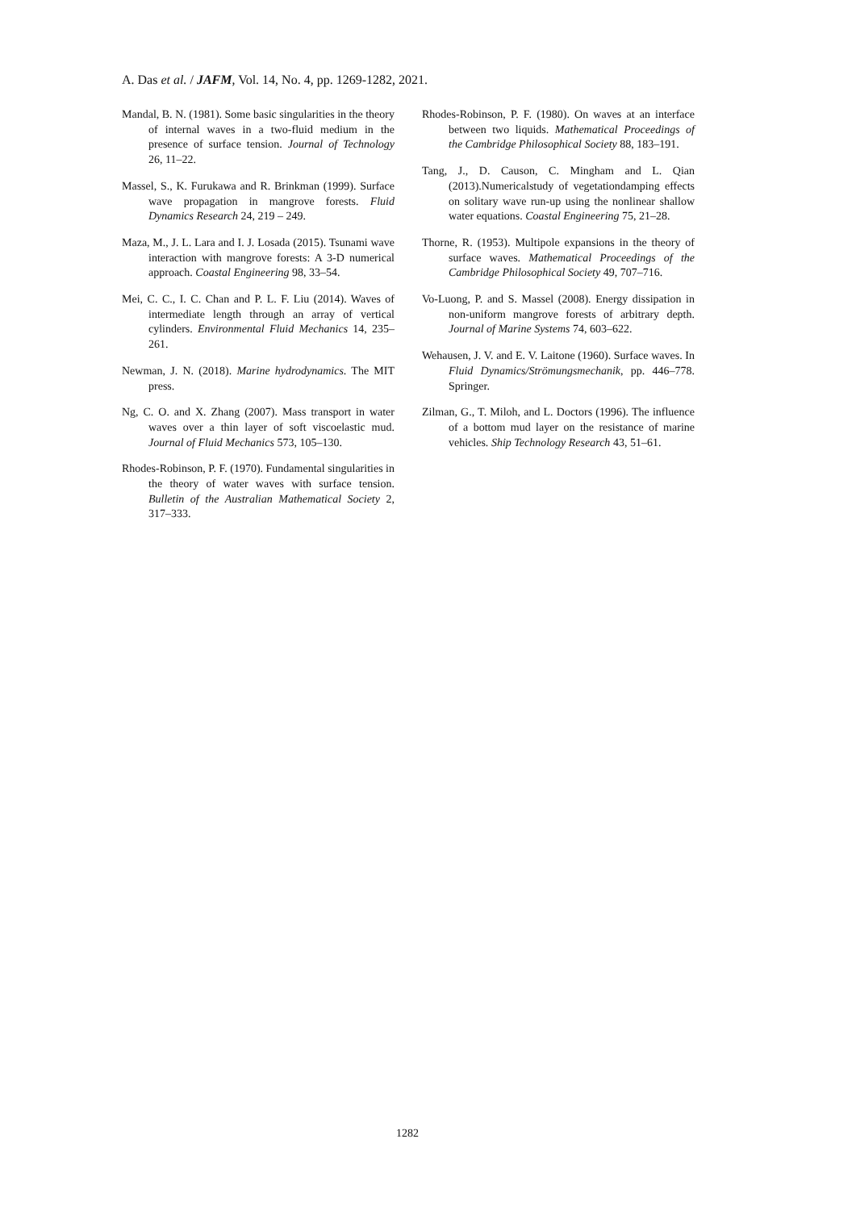A. Das et al. / JAFM, Vol. 14, No. 4, pp. 1269-1282, 2021.
Mandal, B. N. (1981). Some basic singularities in the theory of internal waves in a two-fluid medium in the presence of surface tension. Journal of Technology 26, 11–22.
Massel, S., K. Furukawa and R. Brinkman (1999). Surface wave propagation in mangrove forests. Fluid Dynamics Research 24, 219 – 249.
Maza, M., J. L. Lara and I. J. Losada (2015). Tsunami wave interaction with mangrove forests: A 3-D numerical approach. Coastal Engineering 98, 33–54.
Mei, C. C., I. C. Chan and P. L. F. Liu (2014). Waves of intermediate length through an array of vertical cylinders. Environmental Fluid Mechanics 14, 235–261.
Newman, J. N. (2018). Marine hydrodynamics. The MIT press.
Ng, C. O. and X. Zhang (2007). Mass transport in water waves over a thin layer of soft viscoelastic mud. Journal of Fluid Mechanics 573, 105–130.
Rhodes-Robinson, P. F. (1970). Fundamental singularities in the theory of water waves with surface tension. Bulletin of the Australian Mathematical Society 2, 317–333.
Rhodes-Robinson, P. F. (1980). On waves at an interface between two liquids. Mathematical Proceedings of the Cambridge Philosophical Society 88, 183–191.
Tang, J., D. Causon, C. Mingham and L. Qian (2013).Numericalstudy of vegetationdamping effects on solitary wave run-up using the nonlinear shallow water equations. Coastal Engineering 75, 21–28.
Thorne, R. (1953). Multipole expansions in the theory of surface waves. Mathematical Proceedings of the Cambridge Philosophical Society 49, 707–716.
Vo-Luong, P. and S. Massel (2008). Energy dissipation in non-uniform mangrove forests of arbitrary depth. Journal of Marine Systems 74, 603–622.
Wehausen, J. V. and E. V. Laitone (1960). Surface waves. In Fluid Dynamics/Strömungsmechanik, pp. 446–778. Springer.
Zilman, G., T. Miloh, and L. Doctors (1996). The influence of a bottom mud layer on the resistance of marine vehicles. Ship Technology Research 43, 51–61.
1282